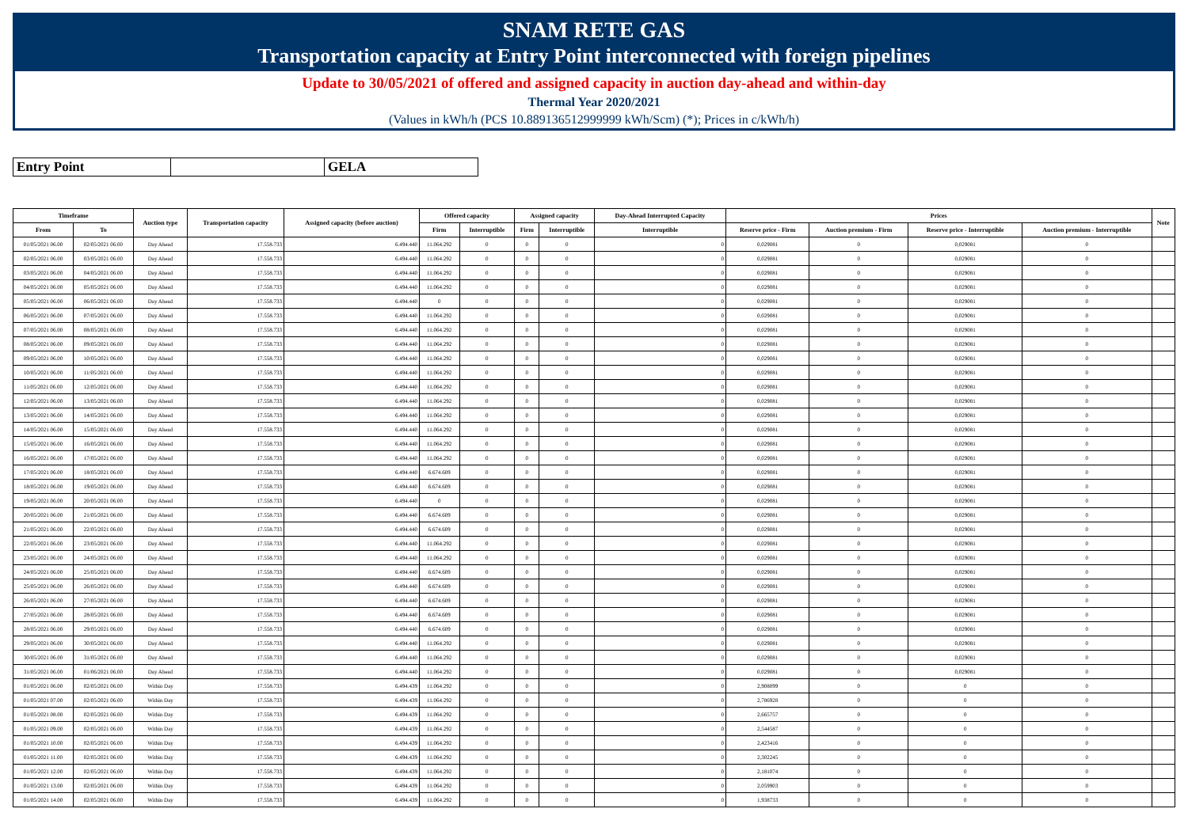SNAM RETE GAS
Transportation capacity at Entry Point interconnected with foreign pipelines
Update to 30/05/2021 of offered and assigned capacity in auction day-ahead and within-day
Thermal Year 2020/2021
(Values in kWh/h (PCS 10.889136512999999 kWh/Scm) (*); Prices in c/kWh/h)
| Entry Point | | GELA |
| Timeframe | | Auction type | Transportation capacity | Assigned capacity (before auction) | Offered capacity | | Assigned capacity | | Day-Ahead Interrupted Capacity | Prices | | | | Note |
| --- | --- | --- | --- | --- | --- | --- | --- | --- | --- | --- | --- | --- | --- | --- |
| From | To | | | | Firm | Interruptible | Firm | Interruptible | Interruptible | Reserve price - Firm | Auction premium - Firm | Reserve price - Interruptible | Auction premium - Interruptible | |
| 01/05/2021 06.00 | 02/05/2021 06.00 | Day Ahead | 17.558.733 | 6.494.440 | 11.064.292 | 0 | 0 | 0 | 0 | 0,029081 | 0 | 0,029081 | 0 | |
| 02/05/2021 06.00 | 03/05/2021 06.00 | Day Ahead | 17.558.733 | 6.494.440 | 11.064.292 | 0 | 0 | 0 | 0 | 0,029081 | 0 | 0,029081 | 0 | |
| 03/05/2021 06.00 | 04/05/2021 06.00 | Day Ahead | 17.558.733 | 6.494.440 | 11.064.292 | 0 | 0 | 0 | 0 | 0,029081 | 0 | 0,029081 | 0 | |
| 04/05/2021 06.00 | 05/05/2021 06.00 | Day Ahead | 17.558.733 | 6.494.440 | 11.064.292 | 0 | 0 | 0 | 0 | 0,029081 | 0 | 0,029081 | 0 | |
| 05/05/2021 06.00 | 06/05/2021 06.00 | Day Ahead | 17.558.733 | 6.494.440 | 0 | 0 | 0 | 0 | 0 | 0,029081 | 0 | 0,029081 | 0 | |
| 06/05/2021 06.00 | 07/05/2021 06.00 | Day Ahead | 17.558.733 | 6.494.440 | 11.064.292 | 0 | 0 | 0 | 0 | 0,029081 | 0 | 0,029081 | 0 | |
| 07/05/2021 06.00 | 08/05/2021 06.00 | Day Ahead | 17.558.733 | 6.494.440 | 11.064.292 | 0 | 0 | 0 | 0 | 0,029081 | 0 | 0,029081 | 0 | |
| 08/05/2021 06.00 | 09/05/2021 06.00 | Day Ahead | 17.558.733 | 6.494.440 | 11.064.292 | 0 | 0 | 0 | 0 | 0,029081 | 0 | 0,029081 | 0 | |
| 09/05/2021 06.00 | 10/05/2021 06.00 | Day Ahead | 17.558.733 | 6.494.440 | 11.064.292 | 0 | 0 | 0 | 0 | 0,029081 | 0 | 0,029081 | 0 | |
| 10/05/2021 06.00 | 11/05/2021 06.00 | Day Ahead | 17.558.733 | 6.494.440 | 11.064.292 | 0 | 0 | 0 | 0 | 0,029081 | 0 | 0,029081 | 0 | |
| 11/05/2021 06.00 | 12/05/2021 06.00 | Day Ahead | 17.558.733 | 6.494.440 | 11.064.292 | 0 | 0 | 0 | 0 | 0,029081 | 0 | 0,029081 | 0 | |
| 12/05/2021 06.00 | 13/05/2021 06.00 | Day Ahead | 17.558.733 | 6.494.440 | 11.064.292 | 0 | 0 | 0 | 0 | 0,029081 | 0 | 0,029081 | 0 | |
| 13/05/2021 06.00 | 14/05/2021 06.00 | Day Ahead | 17.558.733 | 6.494.440 | 11.064.292 | 0 | 0 | 0 | 0 | 0,029081 | 0 | 0,029081 | 0 | |
| 14/05/2021 06.00 | 15/05/2021 06.00 | Day Ahead | 17.558.733 | 6.494.440 | 11.064.292 | 0 | 0 | 0 | 0 | 0,029081 | 0 | 0,029081 | 0 | |
| 15/05/2021 06.00 | 16/05/2021 06.00 | Day Ahead | 17.558.733 | 6.494.440 | 11.064.292 | 0 | 0 | 0 | 0 | 0,029081 | 0 | 0,029081 | 0 | |
| 16/05/2021 06.00 | 17/05/2021 06.00 | Day Ahead | 17.558.733 | 6.494.440 | 11.064.292 | 0 | 0 | 0 | 0 | 0,029081 | 0 | 0,029081 | 0 | |
| 17/05/2021 06.00 | 18/05/2021 06.00 | Day Ahead | 17.558.733 | 6.494.440 | 6.674.609 | 0 | 0 | 0 | 0 | 0,029081 | 0 | 0,029081 | 0 | |
| 18/05/2021 06.00 | 19/05/2021 06.00 | Day Ahead | 17.558.733 | 6.494.440 | 6.674.609 | 0 | 0 | 0 | 0 | 0,029081 | 0 | 0,029081 | 0 | |
| 19/05/2021 06.00 | 20/05/2021 06.00 | Day Ahead | 17.558.733 | 6.494.440 | 0 | 0 | 0 | 0 | 0 | 0,029081 | 0 | 0,029081 | 0 | |
| 20/05/2021 06.00 | 21/05/2021 06.00 | Day Ahead | 17.558.733 | 6.494.440 | 6.674.609 | 0 | 0 | 0 | 0 | 0,029081 | 0 | 0,029081 | 0 | |
| 21/05/2021 06.00 | 22/05/2021 06.00 | Day Ahead | 17.558.733 | 6.494.440 | 6.674.609 | 0 | 0 | 0 | 0 | 0,029081 | 0 | 0,029081 | 0 | |
| 22/05/2021 06.00 | 23/05/2021 06.00 | Day Ahead | 17.558.733 | 6.494.440 | 11.064.292 | 0 | 0 | 0 | 0 | 0,029081 | 0 | 0,029081 | 0 | |
| 23/05/2021 06.00 | 24/05/2021 06.00 | Day Ahead | 17.558.733 | 6.494.440 | 11.064.292 | 0 | 0 | 0 | 0 | 0,029081 | 0 | 0,029081 | 0 | |
| 24/05/2021 06.00 | 25/05/2021 06.00 | Day Ahead | 17.558.733 | 6.494.440 | 6.674.609 | 0 | 0 | 0 | 0 | 0,029081 | 0 | 0,029081 | 0 | |
| 25/05/2021 06.00 | 26/05/2021 06.00 | Day Ahead | 17.558.733 | 6.494.440 | 6.674.609 | 0 | 0 | 0 | 0 | 0,029081 | 0 | 0,029081 | 0 | |
| 26/05/2021 06.00 | 27/05/2021 06.00 | Day Ahead | 17.558.733 | 6.494.440 | 6.674.609 | 0 | 0 | 0 | 0 | 0,029081 | 0 | 0,029081 | 0 | |
| 27/05/2021 06.00 | 28/05/2021 06.00 | Day Ahead | 17.558.733 | 6.494.440 | 6.674.609 | 0 | 0 | 0 | 0 | 0,029081 | 0 | 0,029081 | 0 | |
| 28/05/2021 06.00 | 29/05/2021 06.00 | Day Ahead | 17.558.733 | 6.494.440 | 6.674.609 | 0 | 0 | 0 | 0 | 0,029081 | 0 | 0,029081 | 0 | |
| 29/05/2021 06.00 | 30/05/2021 06.00 | Day Ahead | 17.558.733 | 6.494.440 | 11.064.292 | 0 | 0 | 0 | 0 | 0,029081 | 0 | 0,029081 | 0 | |
| 30/05/2021 06.00 | 31/05/2021 06.00 | Day Ahead | 17.558.733 | 6.494.440 | 11.064.292 | 0 | 0 | 0 | 0 | 0,029081 | 0 | 0,029081 | 0 | |
| 31/05/2021 06.00 | 01/06/2021 06.00 | Day Ahead | 17.558.733 | 6.494.440 | 11.064.292 | 0 | 0 | 0 | 0 | 0,029081 | 0 | 0,029081 | 0 | |
| 01/05/2021 06.00 | 02/05/2021 06.00 | Within Day | 17.558.733 | 6.494.439 | 11.064.292 | 0 | 0 | 0 | 0 | 2,908099 | 0 | 0 | 0 | |
| 01/05/2021 07.00 | 02/05/2021 06.00 | Within Day | 17.558.733 | 6.494.439 | 11.064.292 | 0 | 0 | 0 | 0 | 2,786928 | 0 | 0 | 0 | |
| 01/05/2021 08.00 | 02/05/2021 06.00 | Within Day | 17.558.733 | 6.494.439 | 11.064.292 | 0 | 0 | 0 | 0 | 2,665757 | 0 | 0 | 0 | |
| 01/05/2021 09.00 | 02/05/2021 06.00 | Within Day | 17.558.733 | 6.494.439 | 11.064.292 | 0 | 0 | 0 | 0 | 2,544587 | 0 | 0 | 0 | |
| 01/05/2021 10.00 | 02/05/2021 06.00 | Within Day | 17.558.733 | 6.494.439 | 11.064.292 | 0 | 0 | 0 | 0 | 2,423416 | 0 | 0 | 0 | |
| 01/05/2021 11.00 | 02/05/2021 06.00 | Within Day | 17.558.733 | 6.494.439 | 11.064.292 | 0 | 0 | 0 | 0 | 2,302245 | 0 | 0 | 0 | |
| 01/05/2021 12.00 | 02/05/2021 06.00 | Within Day | 17.558.733 | 6.494.439 | 11.064.292 | 0 | 0 | 0 | 0 | 2,181074 | 0 | 0 | 0 | |
| 01/05/2021 13.00 | 02/05/2021 06.00 | Within Day | 17.558.733 | 6.494.439 | 11.064.292 | 0 | 0 | 0 | 0 | 2,059903 | 0 | 0 | 0 | |
| 01/05/2021 14.00 | 02/05/2021 06.00 | Within Day | 17.558.733 | 6.494.439 | 11.064.292 | 0 | 0 | 0 | 0 | 1,938733 | 0 | 0 | 0 | |